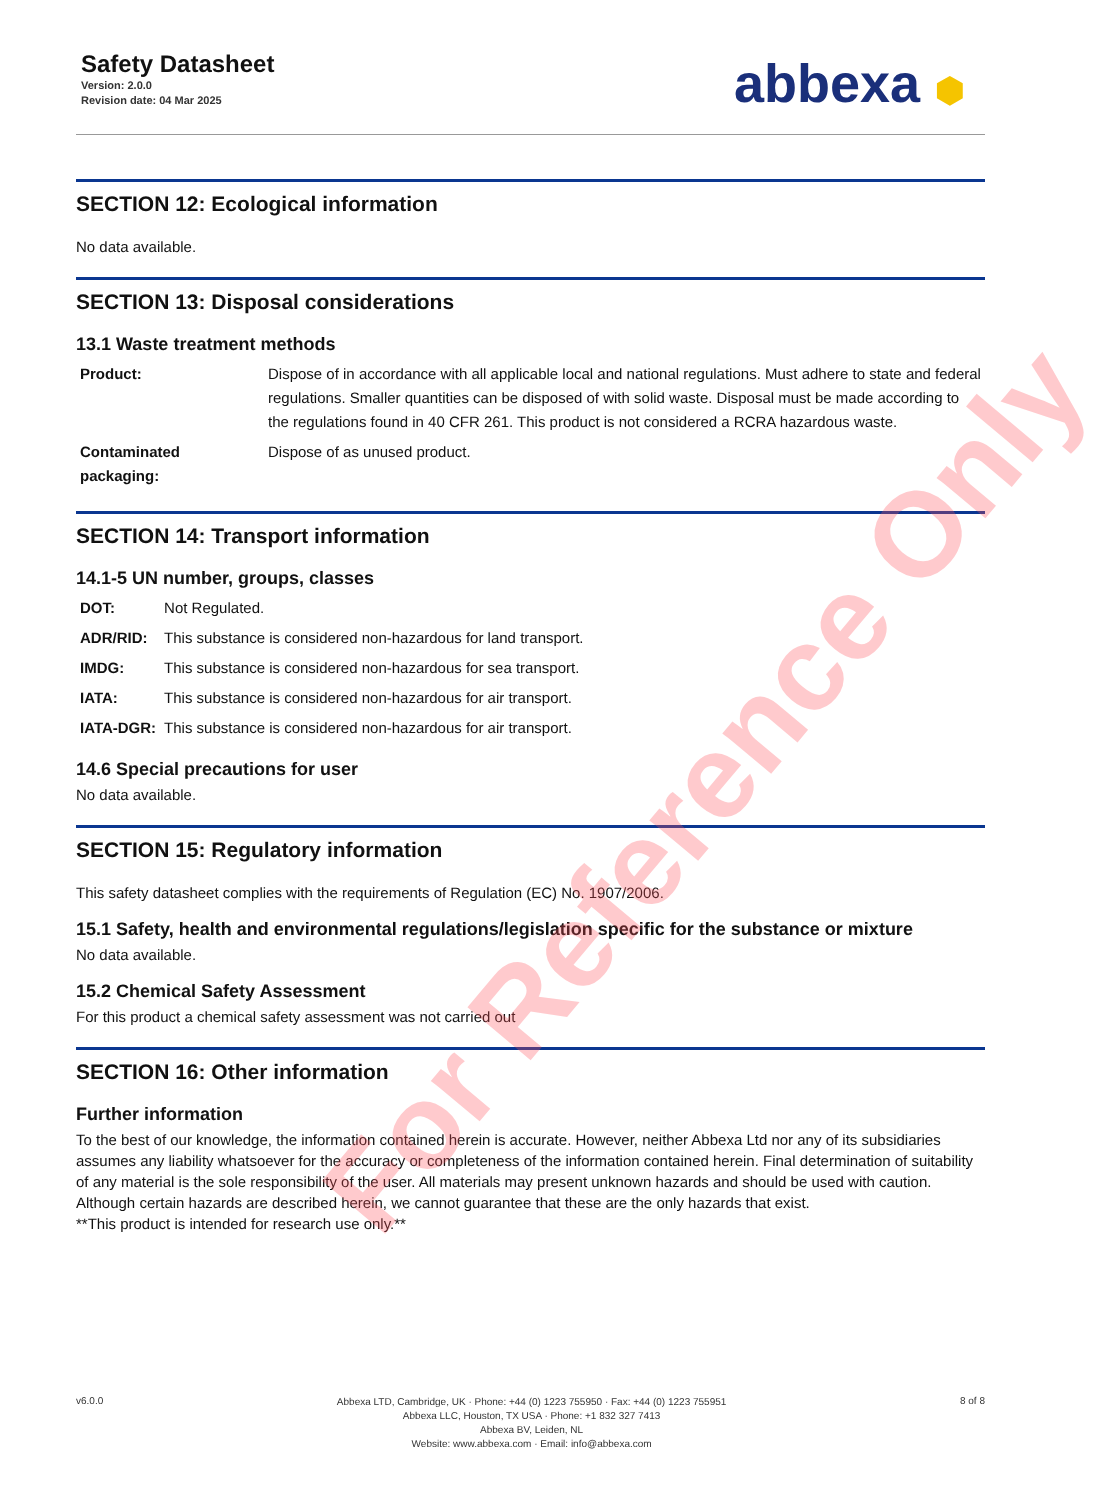Safety Datasheet
Version: 2.0.0
Revision date: 04 Mar 2025
abbexa ⬢
SECTION 12: Ecological information
No data available.
SECTION 13: Disposal considerations
13.1 Waste treatment methods
| Product: | Dispose of in accordance with all applicable local and national regulations. Must adhere to state and federal regulations. Smaller quantities can be disposed of with solid waste. Disposal must be made according to the regulations found in 40 CFR 261. This product is not considered a RCRA hazardous waste. |
| Contaminated packaging: | Dispose of as unused product. |
SECTION 14: Transport information
14.1-5 UN number, groups, classes
| DOT: | Not Regulated. |
| ADR/RID: | This substance is considered non-hazardous for land transport. |
| IMDG: | This substance is considered non-hazardous for sea transport. |
| IATA: | This substance is considered non-hazardous for air transport. |
| IATA-DGR: | This substance is considered non-hazardous for air transport. |
14.6 Special precautions for user
No data available.
SECTION 15: Regulatory information
This safety datasheet complies with the requirements of Regulation (EC) No. 1907/2006.
15.1 Safety, health and environmental regulations/legislation specific for the substance or mixture
No data available.
15.2 Chemical Safety Assessment
For this product a chemical safety assessment was not carried out
SECTION 16: Other information
Further information
To the best of our knowledge, the information contained herein is accurate. However, neither Abbexa Ltd nor any of its subsidiaries assumes any liability whatsoever for the accuracy or completeness of the information contained herein. Final determination of suitability of any material is the sole responsibility of the user. All materials may present unknown hazards and should be used with caution. Although certain hazards are described herein, we cannot guarantee that these are the only hazards that exist.
**This product is intended for research use only.**
For Reference Only
v6.0.0
Abbexa LTD, Cambridge, UK · Phone: +44 (0) 1223 755950 · Fax: +44 (0) 1223 755951
Abbexa LLC, Houston, TX USA · Phone: +1 832 327 7413
Abbexa BV, Leiden, NL
Website: www.abbexa.com · Email: info@abbexa.com
8 of 8